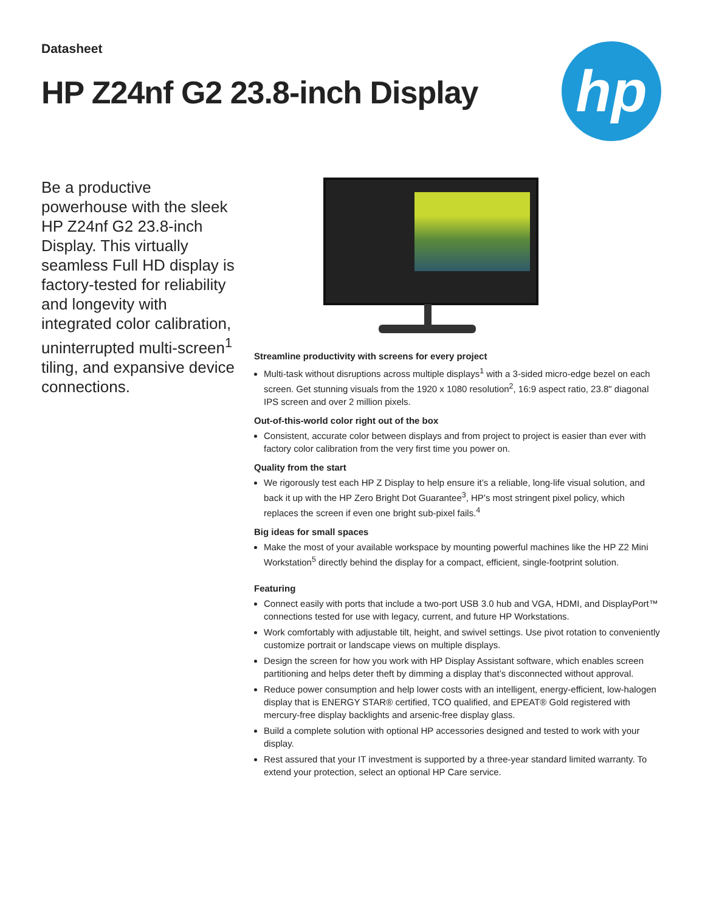Datasheet
HP Z24nf G2 23.8-inch Display
hp
Be a productive powerhouse with the sleek HP Z24nf G2 23.8-inch Display. This virtually seamless Full HD display is factory-tested for reliability and longevity with integrated color calibration, uninterrupted multi-screen<sup>1</sup> tiling, and expansive device connections.
Streamline productivity with screens for every project
Multi-task without disruptions across multiple displays<sup>1</sup> with a 3-sided micro-edge bezel on each screen. Get stunning visuals from the 1920 x 1080 resolution<sup>2</sup>, 16:9 aspect ratio, 23.8" diagonal IPS screen and over 2 million pixels.
Out-of-this-world color right out of the box
Consistent, accurate color between displays and from project to project is easier than ever with factory color calibration from the very first time you power on.
Quality from the start
We rigorously test each HP Z Display to help ensure it’s a reliable, long-life visual solution, and back it up with the HP Zero Bright Dot Guarantee<sup>3</sup>, HP’s most stringent pixel policy, which replaces the screen if even one bright sub-pixel fails.<sup>4</sup>
Big ideas for small spaces
Make the most of your available workspace by mounting powerful machines like the HP Z2 Mini Workstation<sup>5</sup> directly behind the display for a compact, efficient, single-footprint solution.
Featuring
Connect easily with ports that include a two-port USB 3.0 hub and VGA, HDMI, and DisplayPort™ connections tested for use with legacy, current, and future HP Workstations.
Work comfortably with adjustable tilt, height, and swivel settings. Use pivot rotation to conveniently customize portrait or landscape views on multiple displays.
Design the screen for how you work with HP Display Assistant software, which enables screen partitioning and helps deter theft by dimming a display that’s disconnected without approval.
Reduce power consumption and help lower costs with an intelligent, energy-efficient, low-halogen display that is ENERGY STAR® certified, TCO qualified, and EPEAT® Gold registered with mercury-free display backlights and arsenic-free display glass.
Build a complete solution with optional HP accessories designed and tested to work with your display.
Rest assured that your IT investment is supported by a three-year standard limited warranty. To extend your protection, select an optional HP Care service.